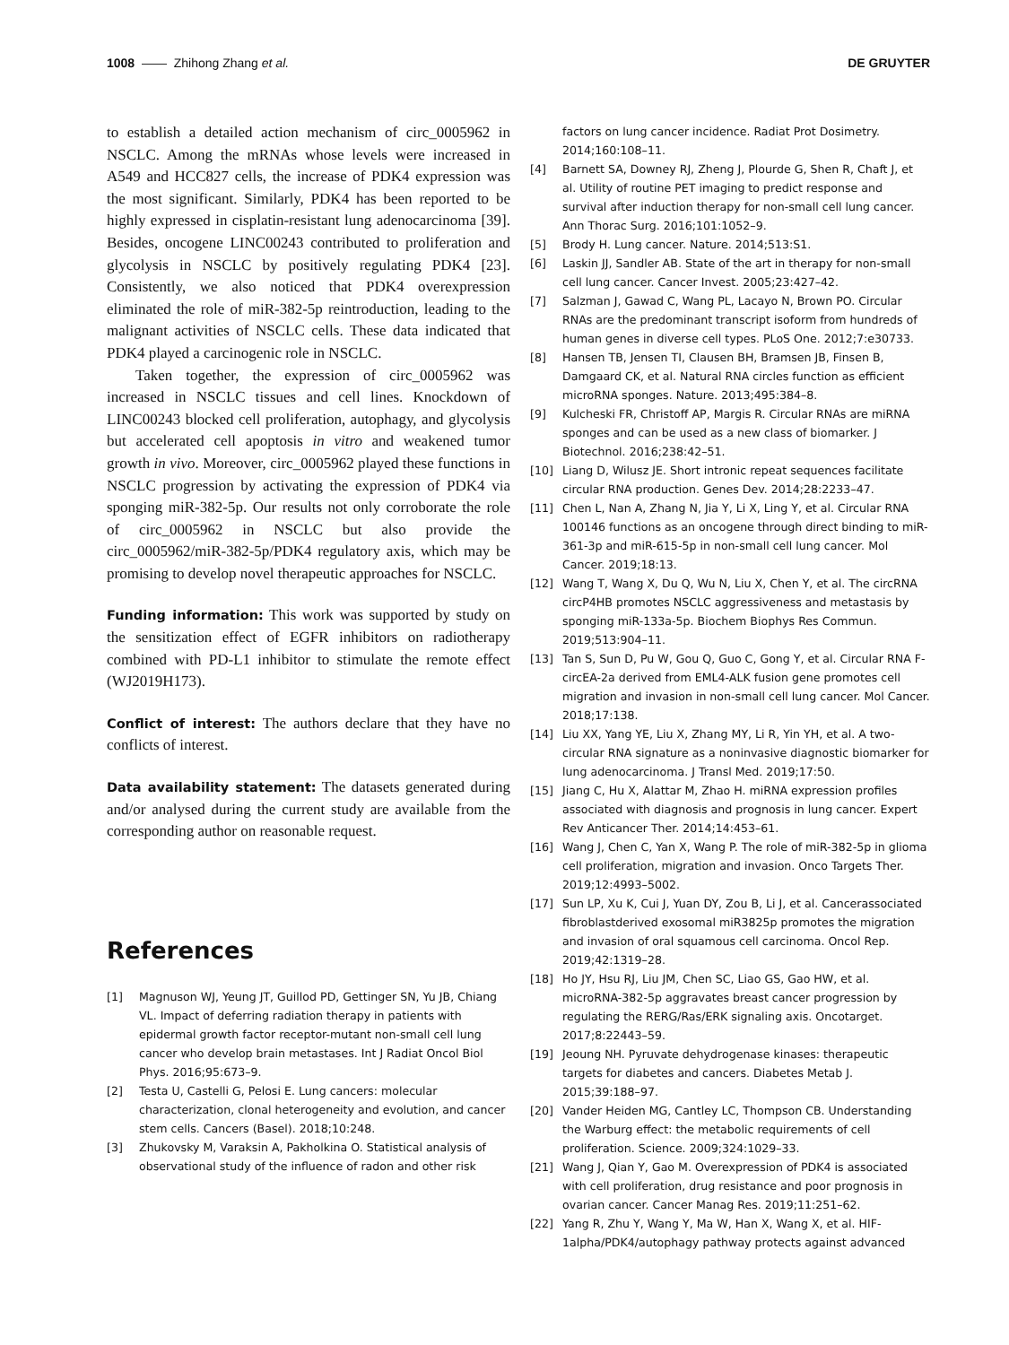1008 —— Zhihong Zhang et al. DE GRUYTER
to establish a detailed action mechanism of circ_0005962 in NSCLC. Among the mRNAs whose levels were increased in A549 and HCC827 cells, the increase of PDK4 expression was the most significant. Similarly, PDK4 has been reported to be highly expressed in cisplatin-resistant lung adenocarcinoma [39]. Besides, oncogene LINC00243 contributed to proliferation and glycolysis in NSCLC by positively regulating PDK4 [23]. Consistently, we also noticed that PDK4 overexpression eliminated the role of miR-382-5p reintroduction, leading to the malignant activities of NSCLC cells. These data indicated that PDK4 played a carcinogenic role in NSCLC.
Taken together, the expression of circ_0005962 was increased in NSCLC tissues and cell lines. Knockdown of LINC00243 blocked cell proliferation, autophagy, and glycolysis but accelerated cell apoptosis in vitro and weakened tumor growth in vivo. Moreover, circ_0005962 played these functions in NSCLC progression by activating the expression of PDK4 via sponging miR-382-5p. Our results not only corroborate the role of circ_0005962 in NSCLC but also provide the circ_0005962/miR-382-5p/PDK4 regulatory axis, which may be promising to develop novel therapeutic approaches for NSCLC.
Funding information: This work was supported by study on the sensitization effect of EGFR inhibitors on radiotherapy combined with PD-L1 inhibitor to stimulate the remote effect (WJ2019H173).
Conflict of interest: The authors declare that they have no conflicts of interest.
Data availability statement: The datasets generated during and/or analysed during the current study are available from the corresponding author on reasonable request.
References
[1] Magnuson WJ, Yeung JT, Guillod PD, Gettinger SN, Yu JB, Chiang VL. Impact of deferring radiation therapy in patients with epidermal growth factor receptor-mutant non-small cell lung cancer who develop brain metastases. Int J Radiat Oncol Biol Phys. 2016;95:673–9.
[2] Testa U, Castelli G, Pelosi E. Lung cancers: molecular characterization, clonal heterogeneity and evolution, and cancer stem cells. Cancers (Basel). 2018;10:248.
[3] Zhukovsky M, Varaksin A, Pakholkina O. Statistical analysis of observational study of the influence of radon and other risk
factors on lung cancer incidence. Radiat Prot Dosimetry. 2014;160:108–11.
[4] Barnett SA, Downey RJ, Zheng J, Plourde G, Shen R, Chaft J, et al. Utility of routine PET imaging to predict response and survival after induction therapy for non-small cell lung cancer. Ann Thorac Surg. 2016;101:1052–9.
[5] Brody H. Lung cancer. Nature. 2014;513:S1.
[6] Laskin JJ, Sandler AB. State of the art in therapy for non-small cell lung cancer. Cancer Invest. 2005;23:427–42.
[7] Salzman J, Gawad C, Wang PL, Lacayo N, Brown PO. Circular RNAs are the predominant transcript isoform from hundreds of human genes in diverse cell types. PLoS One. 2012;7:e30733.
[8] Hansen TB, Jensen TI, Clausen BH, Bramsen JB, Finsen B, Damgaard CK, et al. Natural RNA circles function as efficient microRNA sponges. Nature. 2013;495:384–8.
[9] Kulcheski FR, Christoff AP, Margis R. Circular RNAs are miRNA sponges and can be used as a new class of biomarker. J Biotechnol. 2016;238:42–51.
[10] Liang D, Wilusz JE. Short intronic repeat sequences facilitate circular RNA production. Genes Dev. 2014;28:2233–47.
[11] Chen L, Nan A, Zhang N, Jia Y, Li X, Ling Y, et al. Circular RNA 100146 functions as an oncogene through direct binding to miR-361-3p and miR-615-5p in non-small cell lung cancer. Mol Cancer. 2019;18:13.
[12] Wang T, Wang X, Du Q, Wu N, Liu X, Chen Y, et al. The circRNA circP4HB promotes NSCLC aggressiveness and metastasis by sponging miR-133a-5p. Biochem Biophys Res Commun. 2019;513:904–11.
[13] Tan S, Sun D, Pu W, Gou Q, Guo C, Gong Y, et al. Circular RNA F-circEA-2a derived from EML4-ALK fusion gene promotes cell migration and invasion in non-small cell lung cancer. Mol Cancer. 2018;17:138.
[14] Liu XX, Yang YE, Liu X, Zhang MY, Li R, Yin YH, et al. A two-circular RNA signature as a noninvasive diagnostic biomarker for lung adenocarcinoma. J Transl Med. 2019;17:50.
[15] Jiang C, Hu X, Alattar M, Zhao H. miRNA expression profiles associated with diagnosis and prognosis in lung cancer. Expert Rev Anticancer Ther. 2014;14:453–61.
[16] Wang J, Chen C, Yan X, Wang P. The role of miR-382-5p in glioma cell proliferation, migration and invasion. Onco Targets Ther. 2019;12:4993–5002.
[17] Sun LP, Xu K, Cui J, Yuan DY, Zou B, Li J, et al. Cancerassociated fibroblastderived exosomal miR3825p promotes the migration and invasion of oral squamous cell carcinoma. Oncol Rep. 2019;42:1319–28.
[18] Ho JY, Hsu RJ, Liu JM, Chen SC, Liao GS, Gao HW, et al. microRNA-382-5p aggravates breast cancer progression by regulating the RERG/Ras/ERK signaling axis. Oncotarget. 2017;8:22443–59.
[19] Jeoung NH. Pyruvate dehydrogenase kinases: therapeutic targets for diabetes and cancers. Diabetes Metab J. 2015;39:188–97.
[20] Vander Heiden MG, Cantley LC, Thompson CB. Understanding the Warburg effect: the metabolic requirements of cell proliferation. Science. 2009;324:1029–33.
[21] Wang J, Qian Y, Gao M. Overexpression of PDK4 is associated with cell proliferation, drug resistance and poor prognosis in ovarian cancer. Cancer Manag Res. 2019;11:251–62.
[22] Yang R, Zhu Y, Wang Y, Ma W, Han X, Wang X, et al. HIF-1alpha/PDK4/autophagy pathway protects against advanced